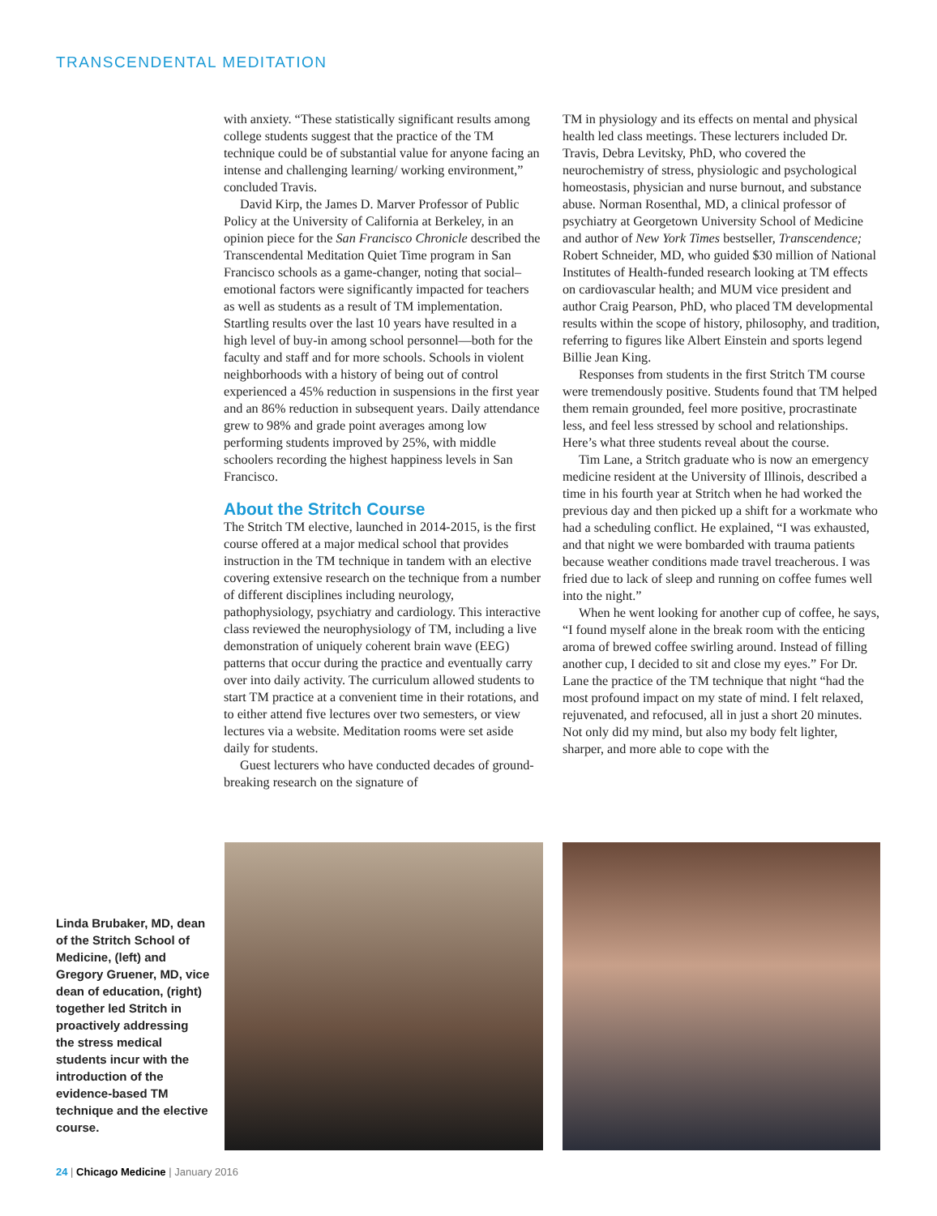TRANSCENDENTAL MEDITATION
with anxiety. “These statistically significant results among college students suggest that the practice of the TM technique could be of substantial value for anyone facing an intense and challenging learning/ working environment,” concluded Travis.
David Kirp, the James D. Marver Professor of Public Policy at the University of California at Berkeley, in an opinion piece for the San Francisco Chronicle described the Transcendental Meditation Quiet Time program in San Francisco schools as a game-changer, noting that social–emotional factors were significantly impacted for teachers as well as students as a result of TM implementation. Startling results over the last 10 years have resulted in a high level of buy-in among school personnel—both for the faculty and staff and for more schools. Schools in violent neighborhoods with a history of being out of control experienced a 45% reduction in suspensions in the first year and an 86% reduction in subsequent years. Daily attendance grew to 98% and grade point averages among low performing students improved by 25%, with middle schoolers recording the highest happiness levels in San Francisco.
About the Stritch Course
The Stritch TM elective, launched in 2014-2015, is the first course offered at a major medical school that provides instruction in the TM technique in tandem with an elective covering extensive research on the technique from a number of different disciplines including neurology, pathophysiology, psychiatry and cardiology. This interactive class reviewed the neu­rophysiology of TM, including a live demonstration of uniquely coherent brain wave (EEG) patterns that occur during the practice and eventually carry over into daily activity. The curriculum allowed students to start TM practice at a convenient time in their rotations, and to either attend five lectures over two semesters, or view lectures via a website. Meditation rooms were set aside daily for students.
Guest lecturers who have conducted decades of ground-breaking research on the signature of
TM in physiology and its effects on mental and physical health led class meetings. These lecturers included Dr. Travis, Debra Levitsky, PhD, who covered the neurochemistry of stress, physiologic and psychological homeostasis, physician and nurse burnout, and substance abuse. Norman Rosenthal, MD, a clinical professor of psychiatry at Georgetown University School of Medicine and author of New York Times bestseller, Transcendence; Robert Schneider, MD, who guided $30 million of National Institutes of Health-funded research looking at TM effects on cardiovascular health; and MUM vice president and author Craig Pearson, PhD, who placed TM develop­mental results within the scope of history, philosophy, and tradition, referring to figures like Albert Einstein and sports legend Billie Jean King.
Responses from students in the first Stritch TM course were tremendously positive. Students found that TM helped them remain grounded, feel more positive, procrastinate less, and feel less stressed by school and relationships. Here’s what three students reveal about the course.
Tim Lane, a Stritch graduate who is now an emergency medicine resident at the University of Illinois, described a time in his fourth year at Stritch when he had worked the previous day and then picked up a shift for a workmate who had a scheduling conflict. He explained, “I was exhausted, and that night we were bombarded with trauma patients because weather conditions made travel treacherous. I was fried due to lack of sleep and running on coffee fumes well into the night.”
When he went looking for another cup of coffee, he says, “I found myself alone in the break room with the enticing aroma of brewed coffee swirling around. Instead of filling another cup, I decided to sit and close my eyes.” For Dr. Lane the practice of the TM technique that night “had the most profound impact on my state of mind. I felt relaxed, rejuvenated, and refocused, all in just a short 20 minutes. Not only did my mind, but also my body felt lighter, sharper, and more able to cope with the
Linda Brubaker, MD, dean of the Stritch School of Medicine, (left) and Gregory Gruener, MD, vice dean of education, (right) together led Stritch in proactively addressing the stress medical students incur with the introduction of the evidence-based TM technique and the elective course.
24 | Chicago Medicine | January 2016